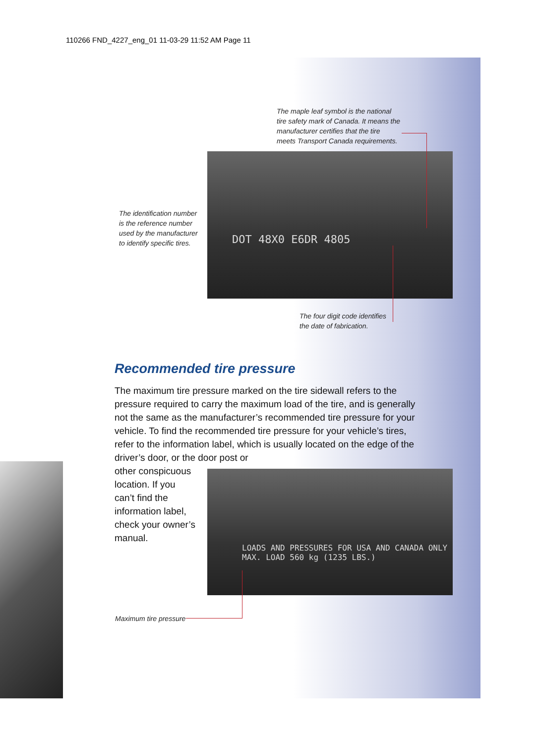110266 FND_4227_eng_01 11-03-29 11:52 AM Page 11
The maple leaf symbol is the national tire safety mark of Canada. It means the manufacturer certifies that the tire meets Transport Canada requirements.
The identification number is the reference number used by the manufacturer to identify specific tires.
DOT 48X0 E6DR 4805
The four digit code identifies the date of fabrication.
Recommended tire pressure
The maximum tire pressure marked on the tire sidewall refers to the pressure required to carry the maximum load of the tire, and is generally not the same as the manufacturer’s recommended tire pressure for your vehicle. To find the recommended tire pressure for your vehicle’s tires, refer to the information label, which is usually located on the edge of the driver’s door, or the door post or
other conspicuous
location. If you
can’t find the
information label,
check your owner’s
manual.
LOADS AND PRESSURES FOR USA AND CANADA ONLY
MAX. LOAD 560 kg (1235 LBS.)
Maximum tire pressure